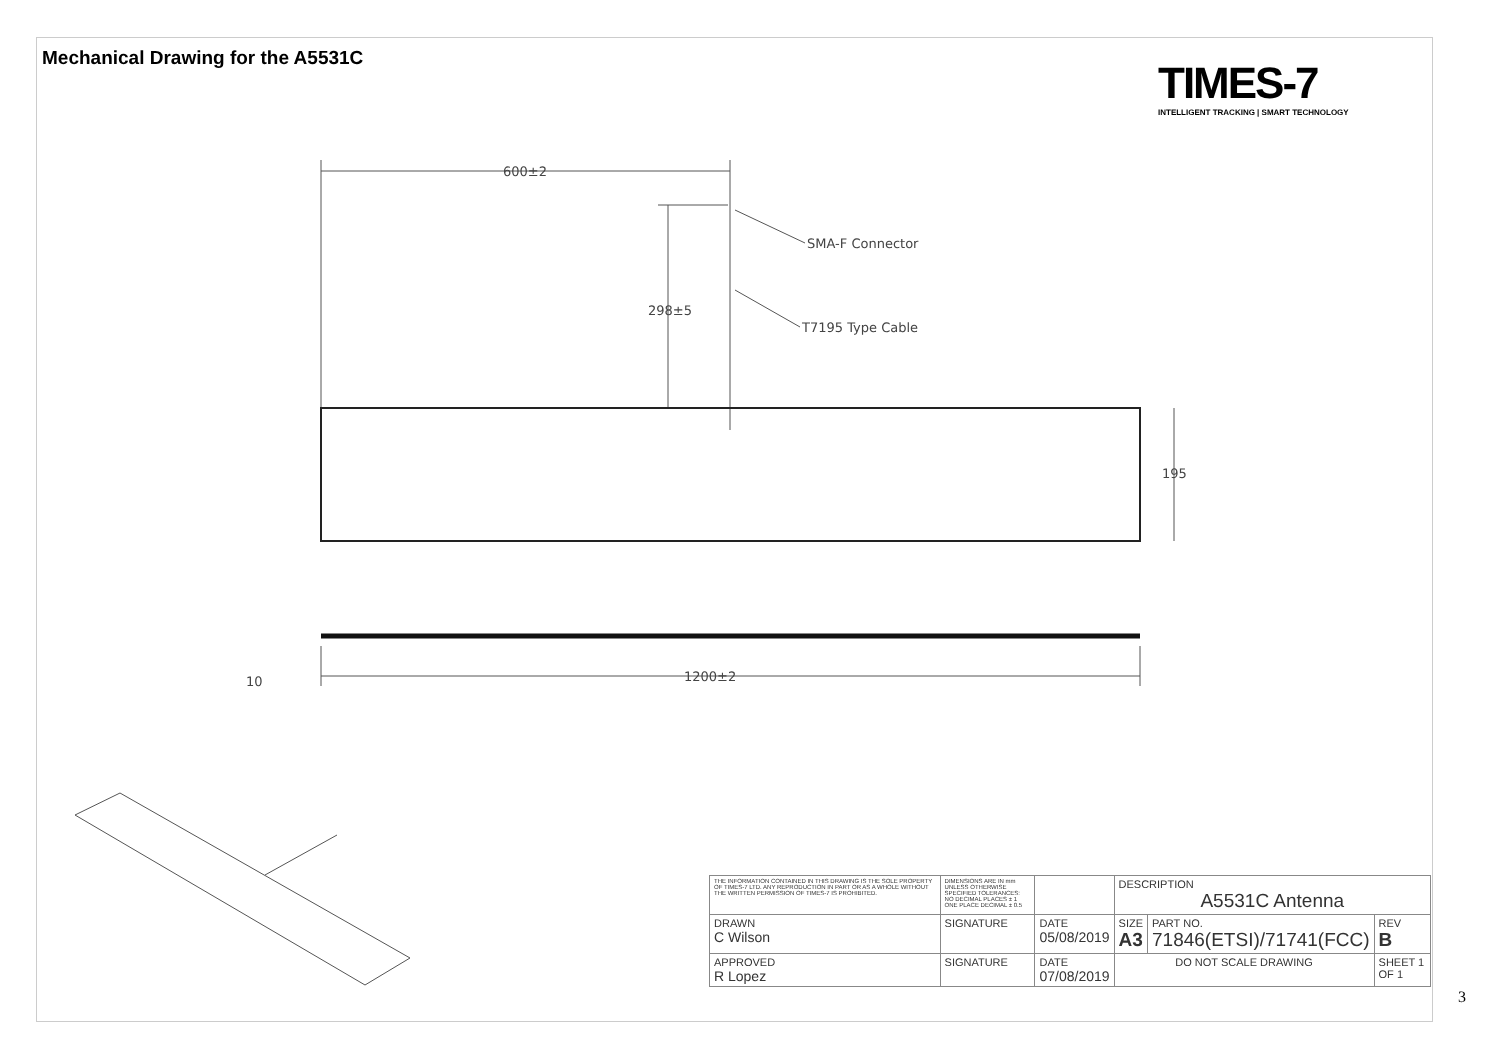Mechanical Drawing for the A5531C
TIMES-7
INTELLIGENT TRACKING | SMART TECHNOLOGY
600±2
298±5
SMA-F Connector
T7195 Type Cable
195
1200±2
10
| THE INFORMATION CONTAINED IN THIS DRAWING IS THE SOLE PROPERTY OF TIMES-7 LTD. ANY REPRODUCTION IN PART OR AS A WHOLE WITHOUT THE WRITTEN PERMISSION OF TIMES-7 IS PROHIBITED. | DIMENSIONS ARE IN mm UNLESS OTHERWISE SPECIFIED TOLERANCES: NO DECIMAL PLACES ± 1 ONE PLACE DECIMAL ± 0.5 | | DESCRIPTION A5531C Antenna | | |
| DRAWN C Wilson | SIGNATURE | DATE 05/08/2019 | SIZE A3 | PART NO. 71846(ETSI)/71741(FCC) | REV B |
| APPROVED R Lopez | SIGNATURE | DATE 07/08/2019 | DO NOT SCALE DRAWING | | SHEET 1 OF 1 |
3